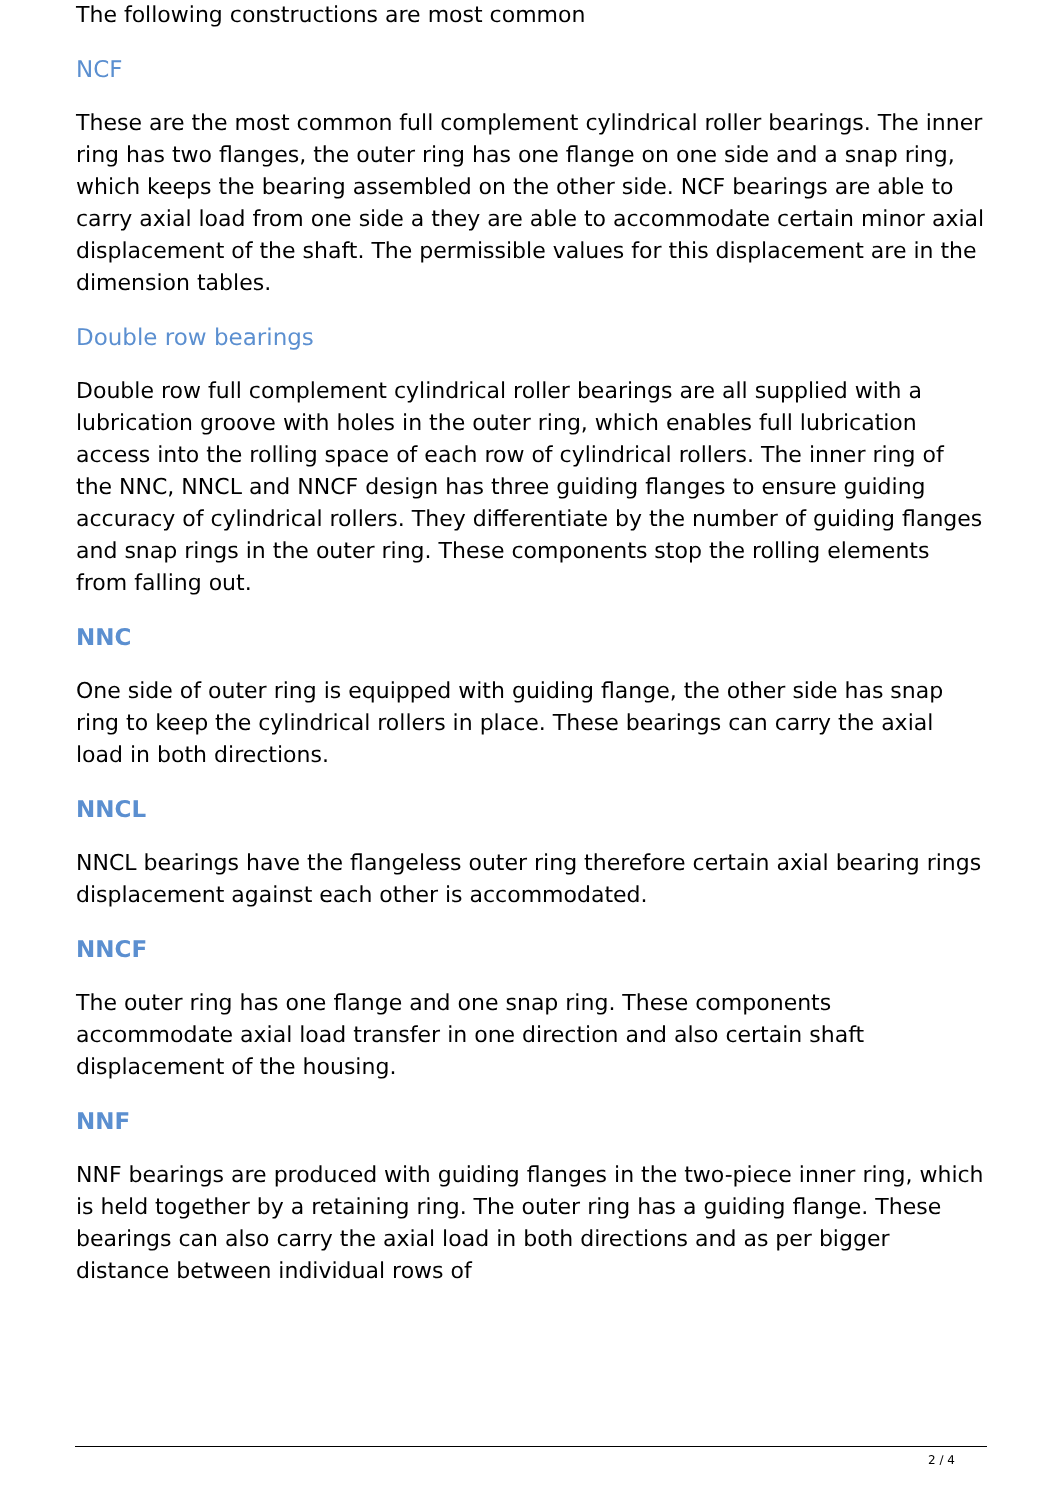The following constructions are most common
NCF
These are the most common full complement cylindrical roller bearings. The inner ring has two flanges, the outer ring has one flange on one side and a snap ring, which keeps the bearing assembled on the other side. NCF bearings are able to carry axial load from one side a they are able to accommodate certain minor axial displacement of the shaft. The permissible values for this displacement are in the dimension tables.
Double row bearings
Double row full complement cylindrical roller bearings are all supplied with a lubrication groove with holes in the outer ring, which enables full lubrication access into the rolling space of each row of cylindrical rollers. The inner ring of the NNC, NNCL and NNCF design has three guiding flanges to ensure guiding accuracy of cylindrical rollers. They differentiate by the number of guiding flanges and snap rings in the outer ring. These components stop the rolling elements from falling out.
NNC
One side of outer ring is equipped with guiding flange, the other side has snap ring to keep the cylindrical rollers in place. These bearings can carry the axial load in both directions.
NNCL
NNCL bearings have the flangeless outer ring therefore certain axial bearing rings displacement against each other is accommodated.
NNCF
The outer ring has one flange and one snap ring. These components accommodate axial load transfer in one direction and also certain shaft displacement of the housing.
NNF
NNF bearings are produced with guiding flanges in the two-piece inner ring, which is held together by a retaining ring. The outer ring has a guiding flange. These bearings can also carry the axial load in both directions and as per bigger distance between individual rows of
2 / 4